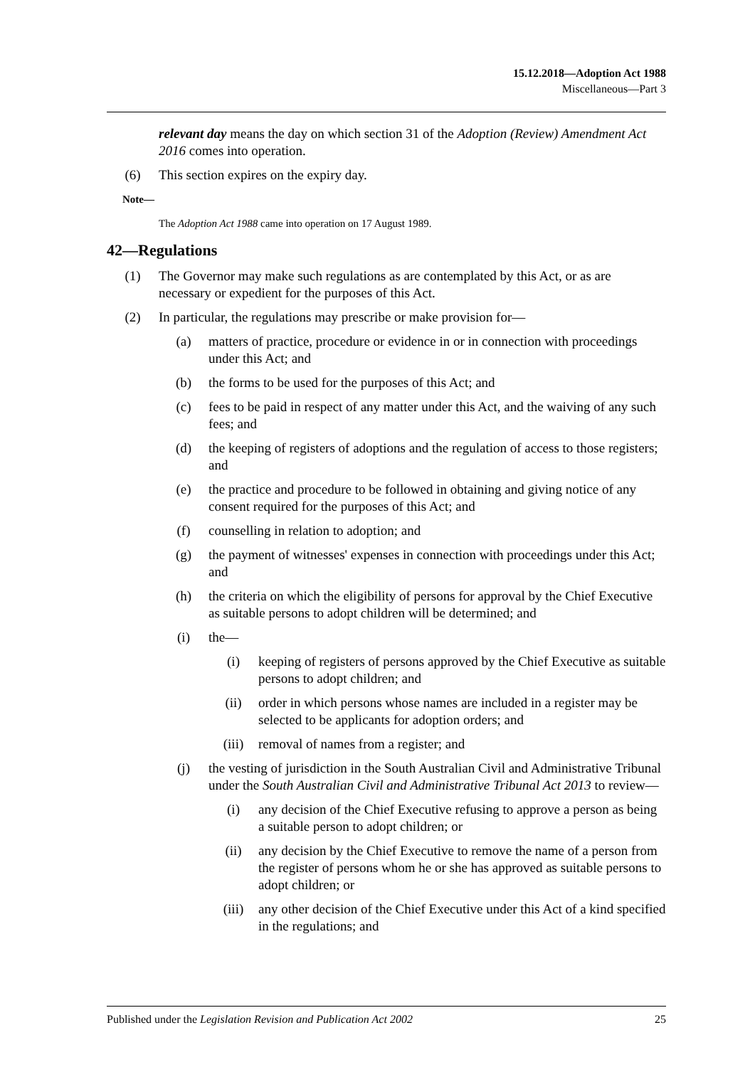15.12.2018—Adoption Act 1988
Miscellaneous—Part 3
relevant day means the day on which section 31 of the Adoption (Review) Amendment Act 2016 comes into operation.
(6) This section expires on the expiry day.
Note—
The Adoption Act 1988 came into operation on 17 August 1989.
42—Regulations
(1) The Governor may make such regulations as are contemplated by this Act, or as are necessary or expedient for the purposes of this Act.
(2) In particular, the regulations may prescribe or make provision for—
(a) matters of practice, procedure or evidence in or in connection with proceedings under this Act; and
(b) the forms to be used for the purposes of this Act; and
(c) fees to be paid in respect of any matter under this Act, and the waiving of any such fees; and
(d) the keeping of registers of adoptions and the regulation of access to those registers; and
(e) the practice and procedure to be followed in obtaining and giving notice of any consent required for the purposes of this Act; and
(f) counselling in relation to adoption; and
(g) the payment of witnesses' expenses in connection with proceedings under this Act; and
(h) the criteria on which the eligibility of persons for approval by the Chief Executive as suitable persons to adopt children will be determined; and
(i) the—
(i) keeping of registers of persons approved by the Chief Executive as suitable persons to adopt children; and
(ii) order in which persons whose names are included in a register may be selected to be applicants for adoption orders; and
(iii) removal of names from a register; and
(j) the vesting of jurisdiction in the South Australian Civil and Administrative Tribunal under the South Australian Civil and Administrative Tribunal Act 2013 to review—
(i) any decision of the Chief Executive refusing to approve a person as being a suitable person to adopt children; or
(ii) any decision by the Chief Executive to remove the name of a person from the register of persons whom he or she has approved as suitable persons to adopt children; or
(iii) any other decision of the Chief Executive under this Act of a kind specified in the regulations; and
Published under the Legislation Revision and Publication Act 2002 25